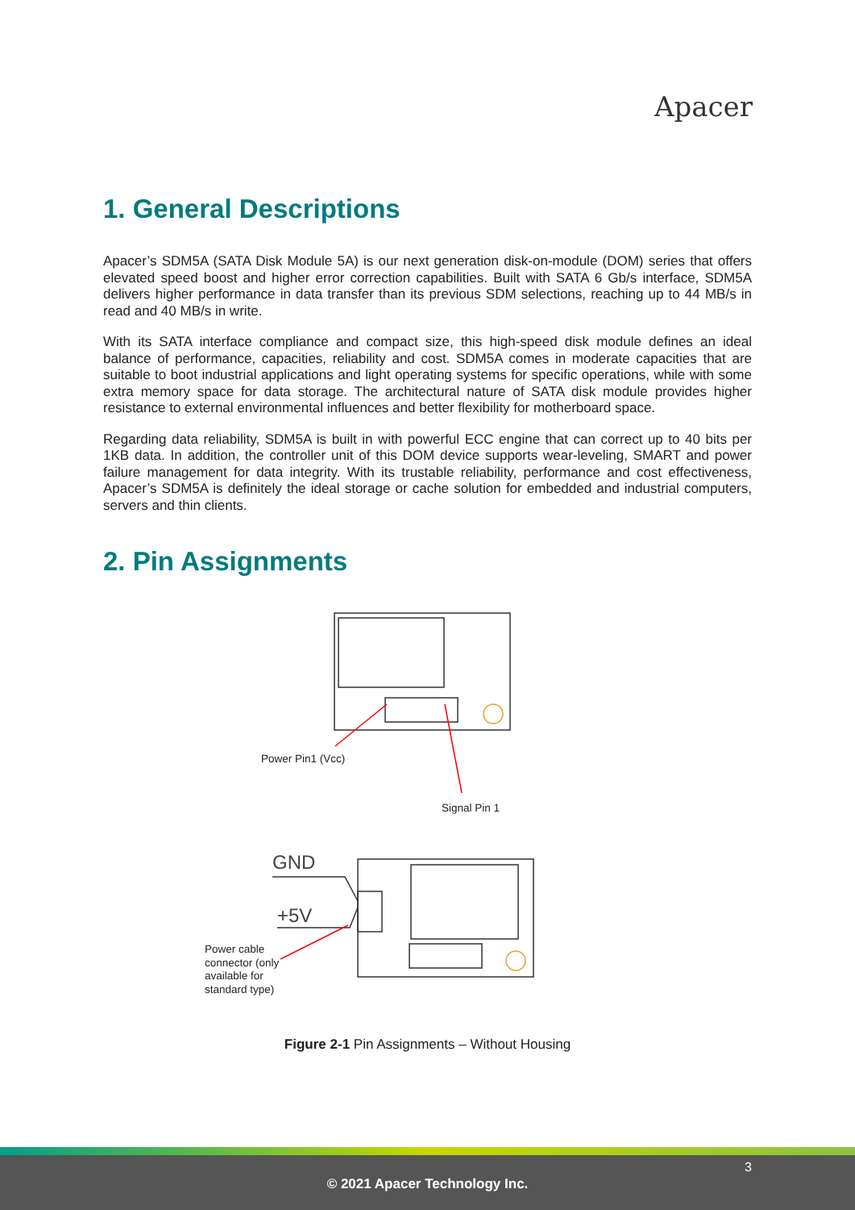Apacer
1. General Descriptions
Apacer’s SDM5A (SATA Disk Module 5A) is our next generation disk-on-module (DOM) series that offers elevated speed boost and higher error correction capabilities. Built with SATA 6 Gb/s interface, SDM5A delivers higher performance in data transfer than its previous SDM selections, reaching up to 44 MB/s in read and 40 MB/s in write.
With its SATA interface compliance and compact size, this high-speed disk module defines an ideal balance of performance, capacities, reliability and cost. SDM5A comes in moderate capacities that are suitable to boot industrial applications and light operating systems for specific operations, while with some extra memory space for data storage. The architectural nature of SATA disk module provides higher resistance to external environmental influences and better flexibility for motherboard space.
Regarding data reliability, SDM5A is built in with powerful ECC engine that can correct up to 40 bits per 1KB data. In addition, the controller unit of this DOM device supports wear-leveling, SMART and power failure management for data integrity. With its trustable reliability, performance and cost effectiveness, Apacer’s SDM5A is definitely the ideal storage or cache solution for embedded and industrial computers, servers and thin clients.
2. Pin Assignments
GND
+5V
Power Pin1 (Vcc)
Signal Pin 1
Power cable
connector (only
available for
standard type)
Figure 2-1 Pin Assignments – Without Housing
3
© 2021 Apacer Technology Inc.